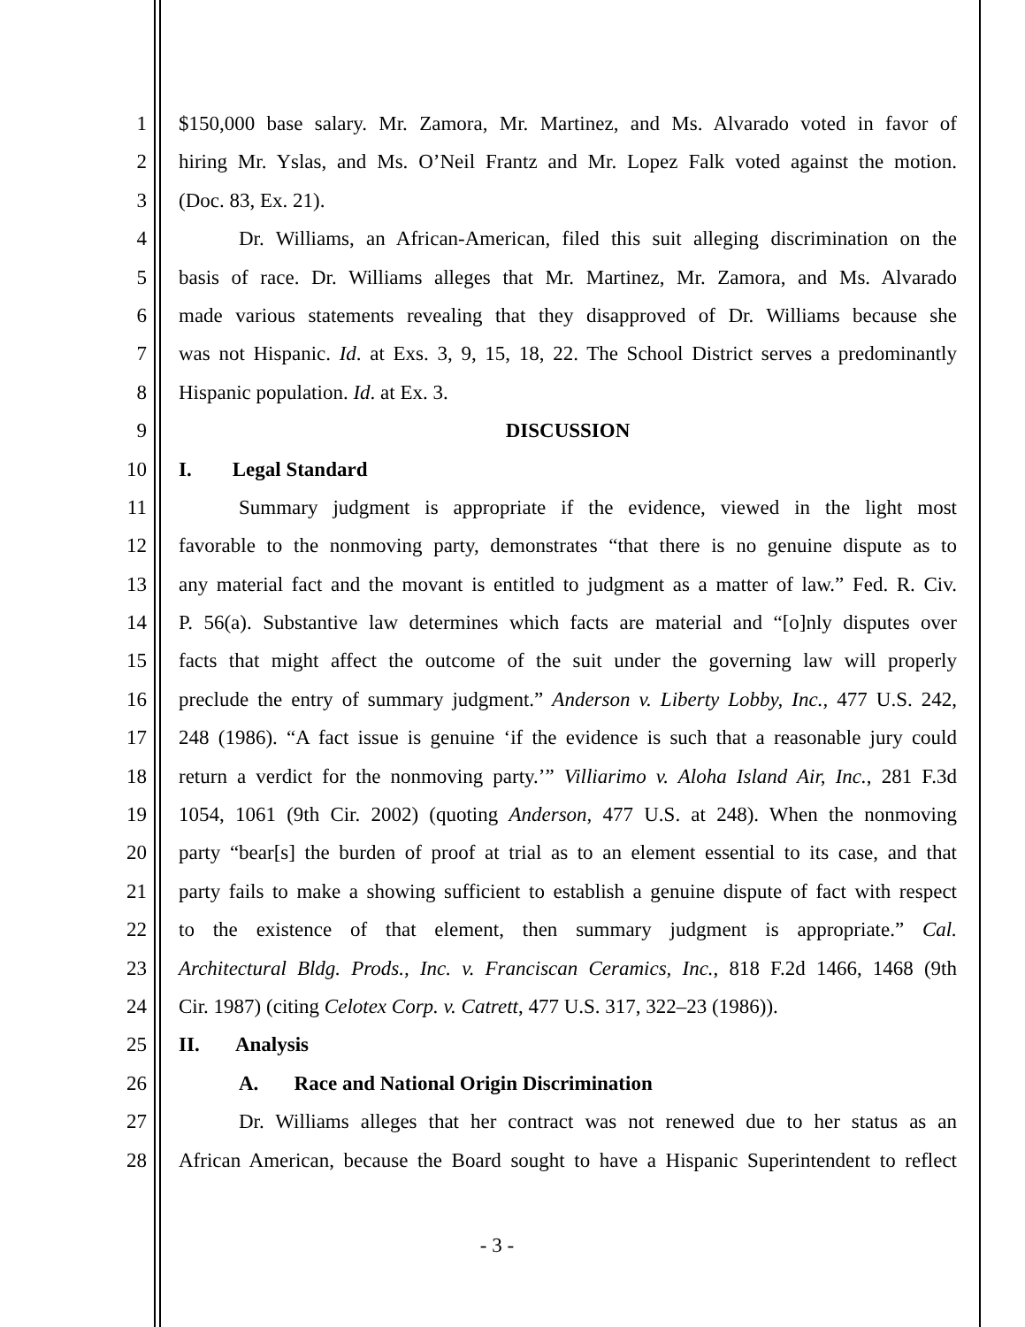1 $150,000 base salary. Mr. Zamora, Mr. Martinez, and Ms. Alvarado voted in favor of
2 hiring Mr. Yslas, and Ms. O’Neil Frantz and Mr. Lopez Falk voted against the motion.
3 (Doc. 83, Ex. 21).
4 Dr. Williams, an African-American, filed this suit alleging discrimination on the
5 basis of race. Dr. Williams alleges that Mr. Martinez, Mr. Zamora, and Ms. Alvarado
6 made various statements revealing that they disapproved of Dr. Williams because she
7 was not Hispanic. Id. at Exs. 3, 9, 15, 18, 22. The School District serves a predominantly
8 Hispanic population. Id. at Ex. 3.
9 DISCUSSION
10 I. Legal Standard
11 Summary judgment is appropriate if the evidence, viewed in the light most
12 favorable to the nonmoving party, demonstrates “that there is no genuine dispute as to
13 any material fact and the movant is entitled to judgment as a matter of law.” Fed. R. Civ.
14 P. 56(a). Substantive law determines which facts are material and “[o]nly disputes over
15 facts that might affect the outcome of the suit under the governing law will properly
16 preclude the entry of summary judgment.” Anderson v. Liberty Lobby, Inc., 477 U.S. 242,
17 248 (1986). “A fact issue is genuine ‘if the evidence is such that a reasonable jury could
18 return a verdict for the nonmoving party.’” Villiarimo v. Aloha Island Air, Inc., 281 F.3d
19 1054, 1061 (9th Cir. 2002) (quoting Anderson, 477 U.S. at 248). When the nonmoving
20 party “bear[s] the burden of proof at trial as to an element essential to its case, and that
21 party fails to make a showing sufficient to establish a genuine dispute of fact with respect
22 to the existence of that element, then summary judgment is appropriate.” Cal.
23 Architectural Bldg. Prods., Inc. v. Franciscan Ceramics, Inc., 818 F.2d 1466, 1468 (9th
24 Cir. 1987) (citing Celotex Corp. v. Catrett, 477 U.S. 317, 322–23 (1986)).
25 II. Analysis
26 A. Race and National Origin Discrimination
27 Dr. Williams alleges that her contract was not renewed due to her status as an
28 African American, because the Board sought to have a Hispanic Superintendent to reflect
- 3 -